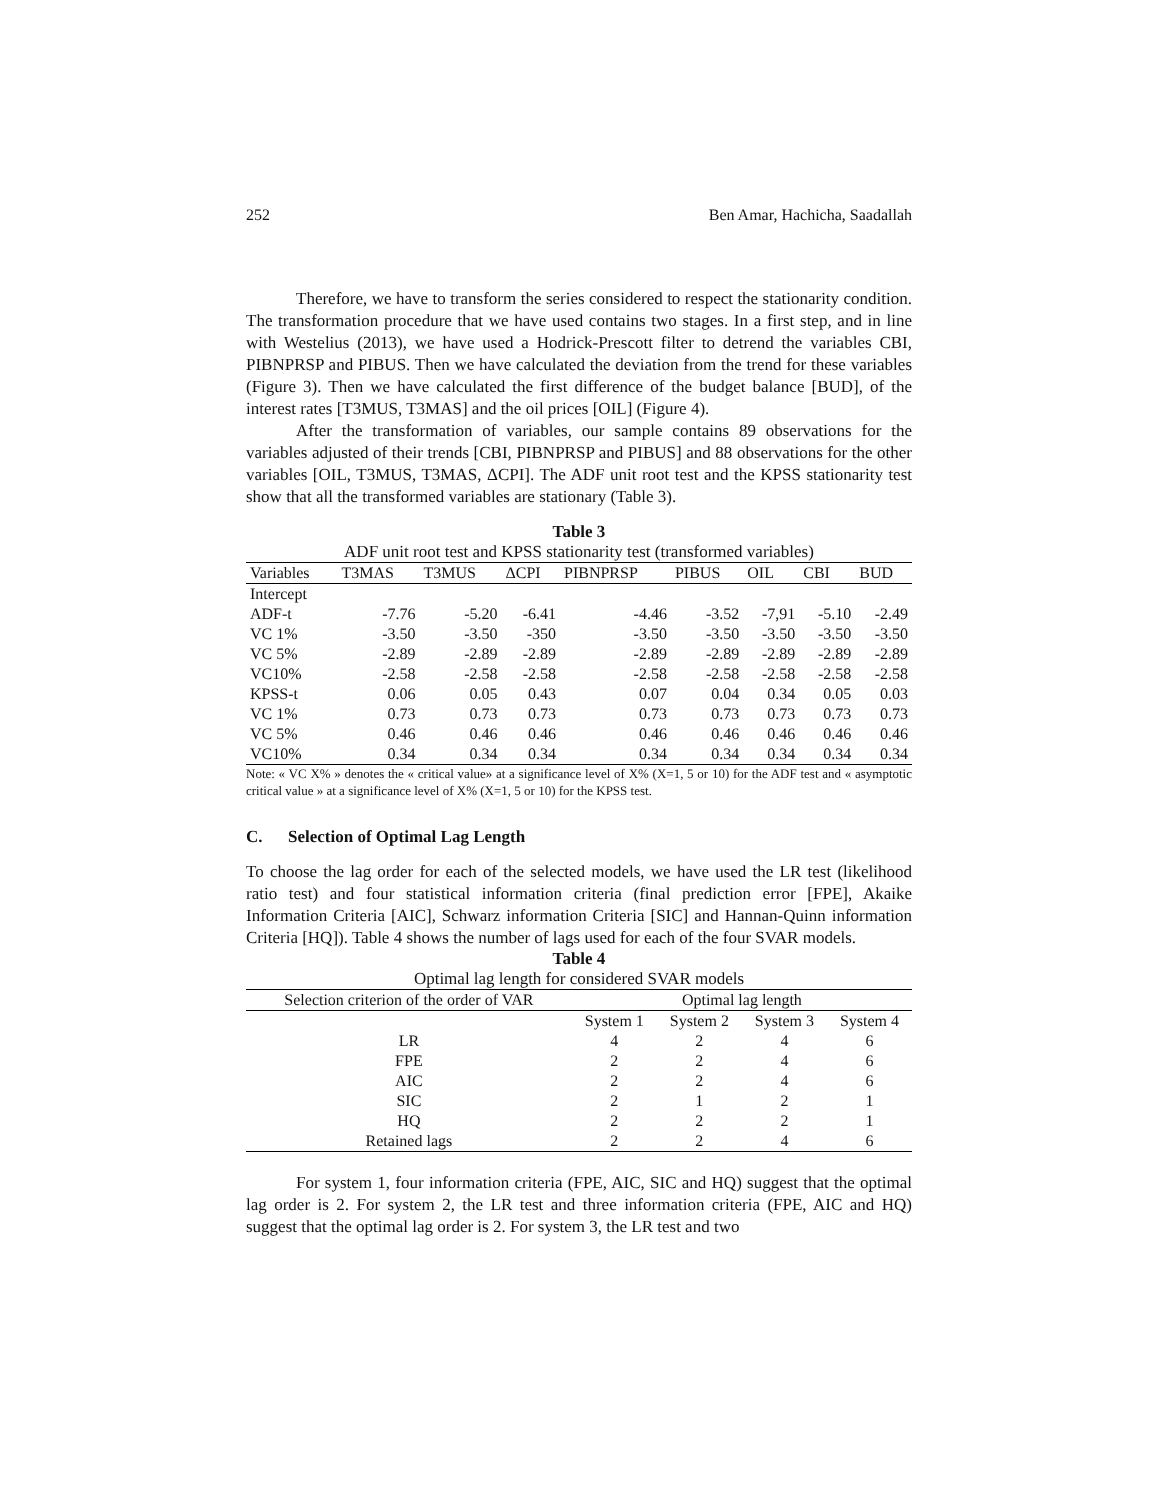252 Ben Amar, Hachicha, Saadallah
Therefore, we have to transform the series considered to respect the stationarity condition. The transformation procedure that we have used contains two stages. In a first step, and in line with Westelius (2013), we have used a Hodrick-Prescott filter to detrend the variables CBI, PIBNPRSP and PIBUS. Then we have calculated the deviation from the trend for these variables (Figure 3). Then we have calculated the first difference of the budget balance [BUD], of the interest rates [T3MUS, T3MAS] and the oil prices [OIL] (Figure 4).
After the transformation of variables, our sample contains 89 observations for the variables adjusted of their trends [CBI, PIBNPRSP and PIBUS] and 88 observations for the other variables [OIL, T3MUS, T3MAS, ΔCPI]. The ADF unit root test and the KPSS stationarity test show that all the transformed variables are stationary (Table 3).
Table 3
ADF unit root test and KPSS stationarity test (transformed variables)
| Variables | T3MAS | T3MUS | ΔCPI | PIBNPRSP | PIBUS | OIL | CBI | BUD |
| --- | --- | --- | --- | --- | --- | --- | --- | --- |
| Intercept | | | | | | | | |
| ADF-t | -7.76 | -5.20 | -6.41 | -4.46 | -3.52 | -7,91 | -5.10 | -2.49 |
| VC 1% | -3.50 | -3.50 | -350 | -3.50 | -3.50 | -3.50 | -3.50 | -3.50 |
| VC 5% | -2.89 | -2.89 | -2.89 | -2.89 | -2.89 | -2.89 | -2.89 | -2.89 |
| VC10% | -2.58 | -2.58 | -2.58 | -2.58 | -2.58 | -2.58 | -2.58 | -2.58 |
| KPSS-t | 0.06 | 0.05 | 0.43 | 0.07 | 0.04 | 0.34 | 0.05 | 0.03 |
| VC 1% | 0.73 | 0.73 | 0.73 | 0.73 | 0.73 | 0.73 | 0.73 | 0.73 |
| VC 5% | 0.46 | 0.46 | 0.46 | 0.46 | 0.46 | 0.46 | 0.46 | 0.46 |
| VC10% | 0.34 | 0.34 | 0.34 | 0.34 | 0.34 | 0.34 | 0.34 | 0.34 |
Note: « VC X% » denotes the « critical value» at a significance level of X% (X=1, 5 or 10) for the ADF test and « asymptotic critical value » at a significance level of X% (X=1, 5 or 10) for the KPSS test.
C. Selection of Optimal Lag Length
To choose the lag order for each of the selected models, we have used the LR test (likelihood ratio test) and four statistical information criteria (final prediction error [FPE], Akaike Information Criteria [AIC], Schwarz information Criteria [SIC] and Hannan-Quinn information Criteria [HQ]). Table 4 shows the number of lags used for each of the four SVAR models.
Table 4
Optimal lag length for considered SVAR models
| Selection criterion of the order of VAR | Optimal lag length | | | |
| --- | --- | --- | --- | --- |
| | System 1 | System 2 | System 3 | System 4 |
| LR | 4 | 2 | 4 | 6 |
| FPE | 2 | 2 | 4 | 6 |
| AIC | 2 | 2 | 4 | 6 |
| SIC | 2 | 1 | 2 | 1 |
| HQ | 2 | 2 | 2 | 1 |
| Retained lags | 2 | 2 | 4 | 6 |
For system 1, four information criteria (FPE, AIC, SIC and HQ) suggest that the optimal lag order is 2. For system 2, the LR test and three information criteria (FPE, AIC and HQ) suggest that the optimal lag order is 2. For system 3, the LR test and two